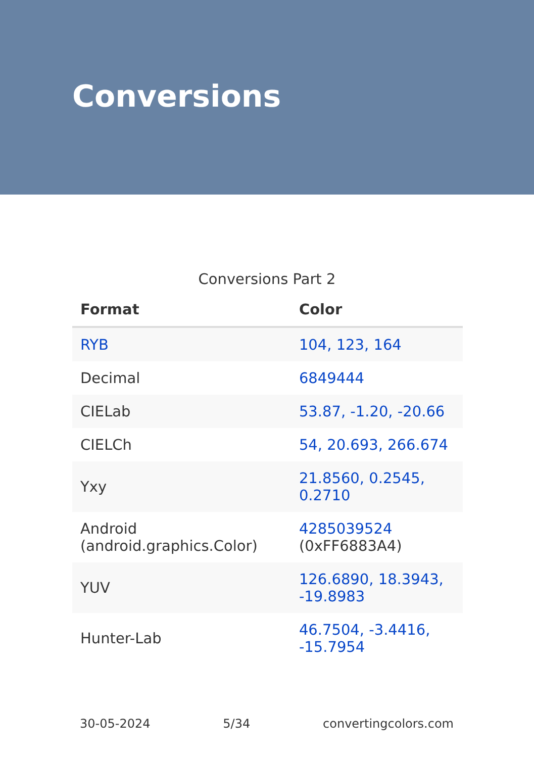Conversions
Conversions Part 2
| Format | Color |
| --- | --- |
| RYB | 104, 123, 164 |
| Decimal | 6849444 |
| CIELab | 53.87, -1.20, -20.66 |
| CIELCh | 54, 20.693, 266.674 |
| Yxy | 21.8560, 0.2545, 0.2710 |
| Android (android.graphics.Color) | 4285039524 (0xFF6883A4) |
| YUV | 126.6890, 18.3943, -19.8983 |
| Hunter-Lab | 46.7504, -3.4416, -15.7954 |
30-05-2024 5/34 convertingcolors.com